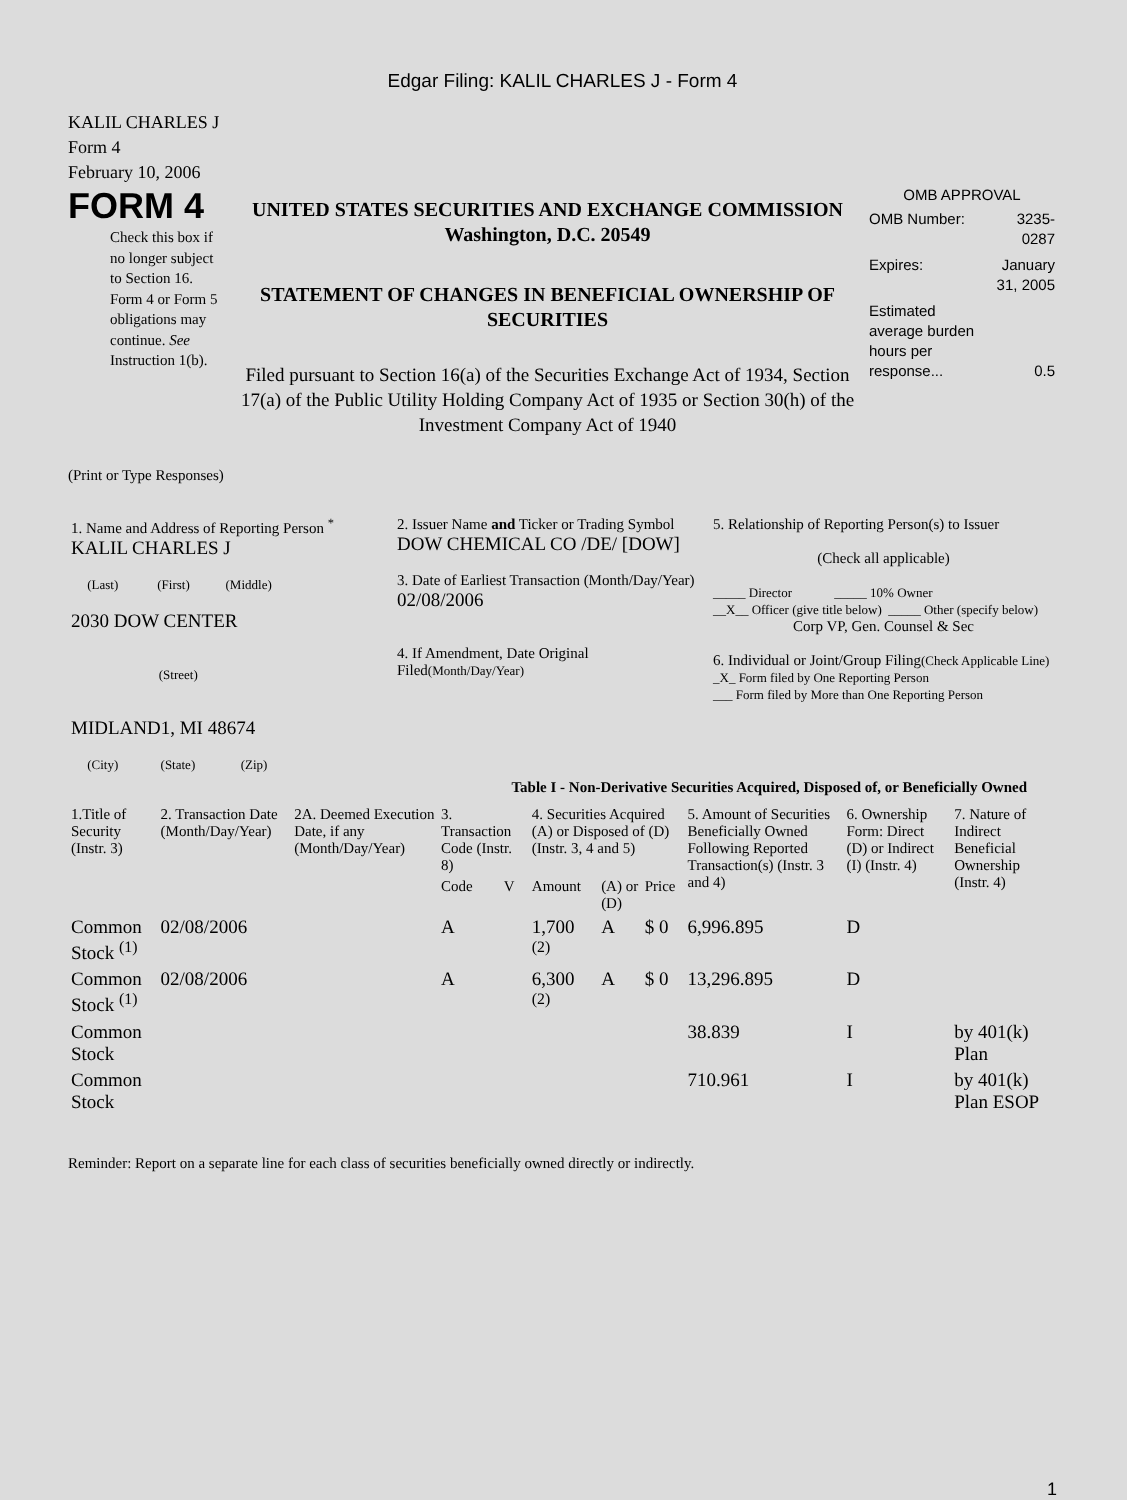Edgar Filing: KALIL CHARLES J - Form 4
KALIL CHARLES J
Form 4
February 10, 2006
FORM 4
Check this box if no longer subject to Section 16. Form 4 or Form 5 obligations may continue. See Instruction 1(b).
UNITED STATES SECURITIES AND EXCHANGE COMMISSION
Washington, D.C. 20549
STATEMENT OF CHANGES IN BENEFICIAL OWNERSHIP OF SECURITIES
Filed pursuant to Section 16(a) of the Securities Exchange Act of 1934, Section 17(a) of the Public Utility Holding Company Act of 1935 or Section 30(h) of the Investment Company Act of 1940
OMB APPROVAL
| OMB Number: | 3235-0287 |
| Expires: | January 31, 2005 |
| Estimated average burden hours per response... | 0.5 |
(Print or Type Responses)
| 1. Name and Address of Reporting Person <sup>*</sup> KALIL CHARLES J (Last) (First) (Middle) 2030 DOW CENTER (Street) MIDLAND1, MI 48674 (City) (State) (Zip) | 2. Issuer Name and Ticker or Trading Symbol DOW CHEMICAL CO /DE/ [DOW] 3. Date of Earliest Transaction (Month/Day/Year) 02/08/2006 4. If Amendment, Date Original Filed (Month/Day/Year) | 5. Relationship of Reporting Person(s) to Issuer (Check all applicable) _____ Director _____ 10% Owner __X__ Officer (give title below) _____ Other (specify below) Corp VP, Gen. Counsel & Sec 6. Individual or Joint/Group Filing (Check Applicable Line) _X_ Form filed by One Reporting Person ___ Form filed by More than One Reporting Person |
Table I - Non-Derivative Securities Acquired, Disposed of, or Beneficially Owned
| 1.Title of Security (Instr. 3) | 2. Transaction Date (Month/Day/Year) | 2A. Deemed Execution Date, if any (Month/Day/Year) | 3. Transaction Code (Instr. 8) | | 4. Securities Acquired (A) or Disposed of (D) (Instr. 3, 4 and 5) | | | 5. Amount of Securities Beneficially Owned Following Reported Transaction(s) (Instr. 3 and 4) | 6. Ownership Form: Direct (D) or Indirect (I) (Instr. 4) | 7. Nature of Indirect Beneficial Ownership (Instr. 4) |
| --- | --- | --- | --- | --- | --- | --- | --- | --- | --- | --- |
| | | | Code | V | Amount | (A) or (D) | Price | | | |
| Common Stock <sup>(1)</sup> | 02/08/2006 | | A | | 1,700 <sup>(2)</sup> | A | $ 0 | 6,996.895 | D | |
| Common Stock <sup>(1)</sup> | 02/08/2006 | | A | | 6,300 <sup>(2)</sup> | A | $ 0 | 13,296.895 | D | |
| Common Stock | | | | | | | | 38.839 | I | by 401(k) Plan |
| Common Stock | | | | | | | | 710.961 | I | by 401(k) Plan ESOP |
Reminder: Report on a separate line for each class of securities beneficially owned directly or indirectly.
1